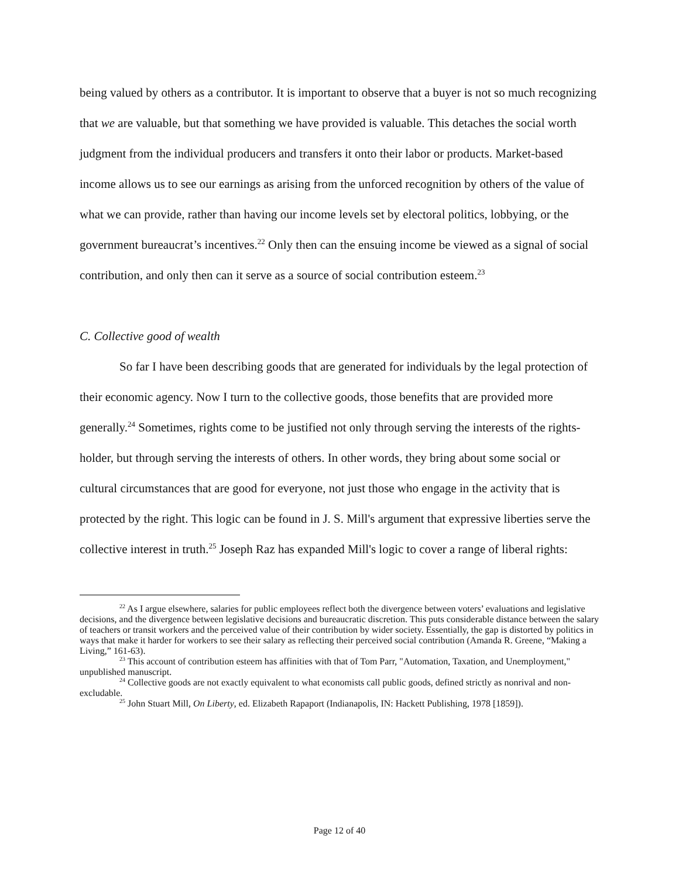being valued by others as a contributor. It is important to observe that a buyer is not so much recognizing that we are valuable, but that something we have provided is valuable. This detaches the social worth judgment from the individual producers and transfers it onto their labor or products. Market-based income allows us to see our earnings as arising from the unforced recognition by others of the value of what we can provide, rather than having our income levels set by electoral politics, lobbying, or the government bureaucrat’s incentives.<sup>22</sup> Only then can the ensuing income be viewed as a signal of social contribution, and only then can it serve as a source of social contribution esteem.<sup>23</sup>
C. Collective good of wealth
So far I have been describing goods that are generated for individuals by the legal protection of their economic agency. Now I turn to the collective goods, those benefits that are provided more generally.<sup>24</sup> Sometimes, rights come to be justified not only through serving the interests of the rights-holder, but through serving the interests of others. In other words, they bring about some social or cultural circumstances that are good for everyone, not just those who engage in the activity that is protected by the right. This logic can be found in J. S. Mill's argument that expressive liberties serve the collective interest in truth.<sup>25</sup> Joseph Raz has expanded Mill's logic to cover a range of liberal rights:
<sup>22</sup> As I argue elsewhere, salaries for public employees reflect both the divergence between voters’ evaluations and legislative decisions, and the divergence between legislative decisions and bureaucratic discretion. This puts considerable distance between the salary of teachers or transit workers and the perceived value of their contribution by wider society. Essentially, the gap is distorted by politics in ways that make it harder for workers to see their salary as reflecting their perceived social contribution (Amanda R. Greene, “Making a Living,” 161-63).
<sup>23</sup> This account of contribution esteem has affinities with that of Tom Parr, "Automation, Taxation, and Unemployment," unpublished manuscript.
<sup>24</sup> Collective goods are not exactly equivalent to what economists call public goods, defined strictly as nonrival and non-excludable.
<sup>25</sup> John Stuart Mill, On Liberty, ed. Elizabeth Rapaport (Indianapolis, IN: Hackett Publishing, 1978 [1859]).
Page 12 of 40